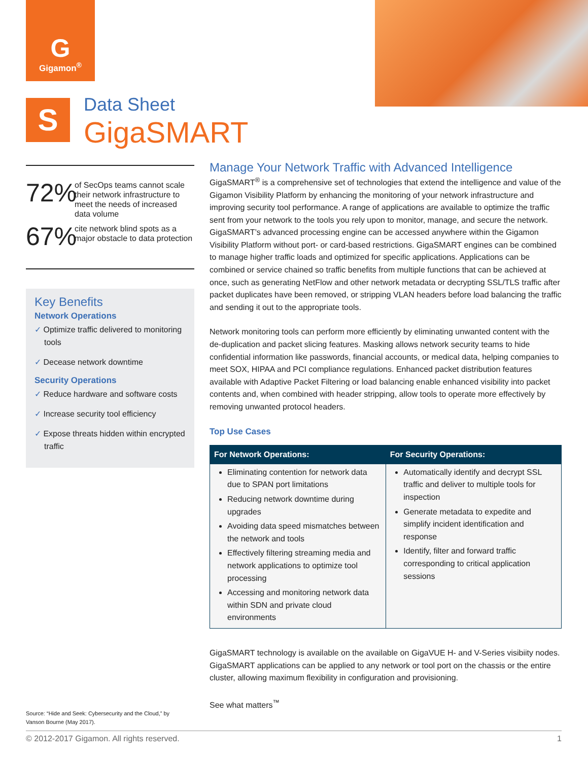G
Gigamon<sup>®</sup>
S
Data Sheet
GigaSMART
72%
of SecOps teams cannot scale their network infrastructure to meet the needs of increased data volume
67%
cite network blind spots as a major obstacle to data protection
Key Benefits
Network Operations
✓ Optimize traffic delivered to monitoring tools
✓ Decease network downtime
Security Operations
✓ Reduce hardware and software costs
✓ Increase security tool efficiency
✓ Expose threats hidden within encrypted traffic
Manage Your Network Traffic with Advanced Intelligence
GigaSMART<sup>®</sup> is a comprehensive set of technologies that extend the intelligence and value of the Gigamon Visibility Platform by enhancing the monitoring of your network infrastructure and improving security tool performance. A range of applications are available to optimize the traffic sent from your network to the tools you rely upon to monitor, manage, and secure the network. GigaSMART’s advanced processing engine can be accessed anywhere within the Gigamon Visibility Platform without port- or card-based restrictions. GigaSMART engines can be combined to manage higher traffic loads and optimized for specific applications. Applications can be combined or service chained so traffic benefits from multiple functions that can be achieved at once, such as generating NetFlow and other network metadata or decrypting SSL/TLS traffic after packet duplicates have been removed, or stripping VLAN headers before load balancing the traffic and sending it out to the appropriate tools.
Network monitoring tools can perform more efficiently by eliminating unwanted content with the de-duplication and packet slicing features. Masking allows network security teams to hide confidential information like passwords, financial accounts, or medical data, helping companies to meet SOX, HIPAA and PCI compliance regulations. Enhanced packet distribution features available with Adaptive Packet Filtering or load balancing enable enhanced visibility into packet contents and, when combined with header stripping, allow tools to operate more effectively by removing unwanted protocol headers.
Top Use Cases
| For Network Operations: | For Security Operations: |
| --- | --- |
| Eliminating contention for network data due to SPAN port limitations Reducing network downtime during upgrades Avoiding data speed mismatches between the network and tools Effectively filtering streaming media and network applications to optimize tool processing Accessing and monitoring network data within SDN and private cloud environments | Automatically identify and decrypt SSL traffic and deliver to multiple tools for inspection Generate metadata to expedite and simplify incident identification and response Identify, filter and forward traffic corresponding to critical application sessions |
GigaSMART technology is available on the available on GigaVUE H- and V-Series visibiity nodes. GigaSMART applications can be applied to any network or tool port on the chassis or the entire cluster, allowing maximum flexibility in configuration and provisioning.
See what matters<sup>™</sup>
Source: “Hide and Seek: Cybersecurity and the Cloud,” by Vanson Bourne (May 2017).
© 2012-2017 Gigamon. All rights reserved. 1